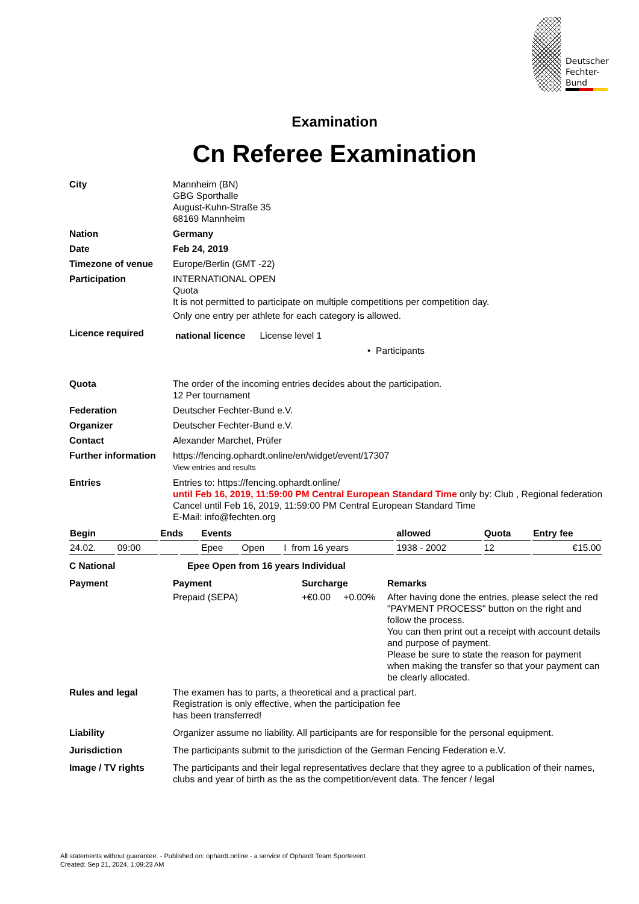Deutscher
Fechter-
Bund
Examination
Cn Referee Examination
City Mannheim (BN)
GBG Sporthalle
August-Kuhn-Straße 35
68169 Mannheim
Nation Germany
Date Feb 24, 2019
Timezone of venue Europe/Berlin (GMT -22)
Participation INTERNATIONAL OPEN
Quota
It is not permitted to participate on multiple competitions per competition day.
Only one entry per athlete for each category is allowed.
Licence required
national licence License level 1
• Participants
Quota The order of the incoming entries decides about the participation.
12 Per tournament
Federation Deutscher Fechter-Bund e.V.
Organizer Deutscher Fechter-Bund e.V.
Contact Alexander Marchet, Prüfer
Further information
https://fencing.ophardt.online/en/widget/event/17307
View entries and results
Entries Entries to: https://fencing.ophardt.online/
until Feb 16, 2019, 11:59:00 PM Central European Standard Time only by: Club , Regional federation
Cancel until Feb 16, 2019, 11:59:00 PM Central European Standard Time
E-Mail: info@fechten.org
| Begin | | Ends | | Events | | | allowed | Quota | Entry fee |
| --- | --- | --- | --- | --- | --- | --- | --- | --- | --- |
| 24.02. | 09:00 | | | Epee | Open | I from 16 years | 1938 - 2002 | 12 | €15.00 |
C National Epee Open from 16 years Individual
Payment Payment
Prepaid (SEPA)
Surcharge
+€0.00 +0.00%
Remarks
After having done the entries, please select the red "PAYMENT PROCESS" button on the right and follow the process.
You can then print out a receipt with account details and purpose of payment.
Please be sure to state the reason for payment when making the transfer so that your payment can be clearly allocated.
Rules and legal The examen has to parts, a theoretical and a practical part.
Registration is only effective, when the participation fee
has been transferred!
Liability Organizer assume no liability. All participants are for responsible for the personal equipment.
Jurisdiction The participants submit to the jurisdiction of the German Fencing Federation e.V.
Image / TV rights The participants and their legal representatives declare that they agree to a publication of their names, clubs and year of birth as the as the competition/event data. The fencer / legal
All statements without guarantee. - Published on: ophardt.online - a service of Ophardt Team Sportevent
Created: Sep 21, 2024, 1:09:23 AM